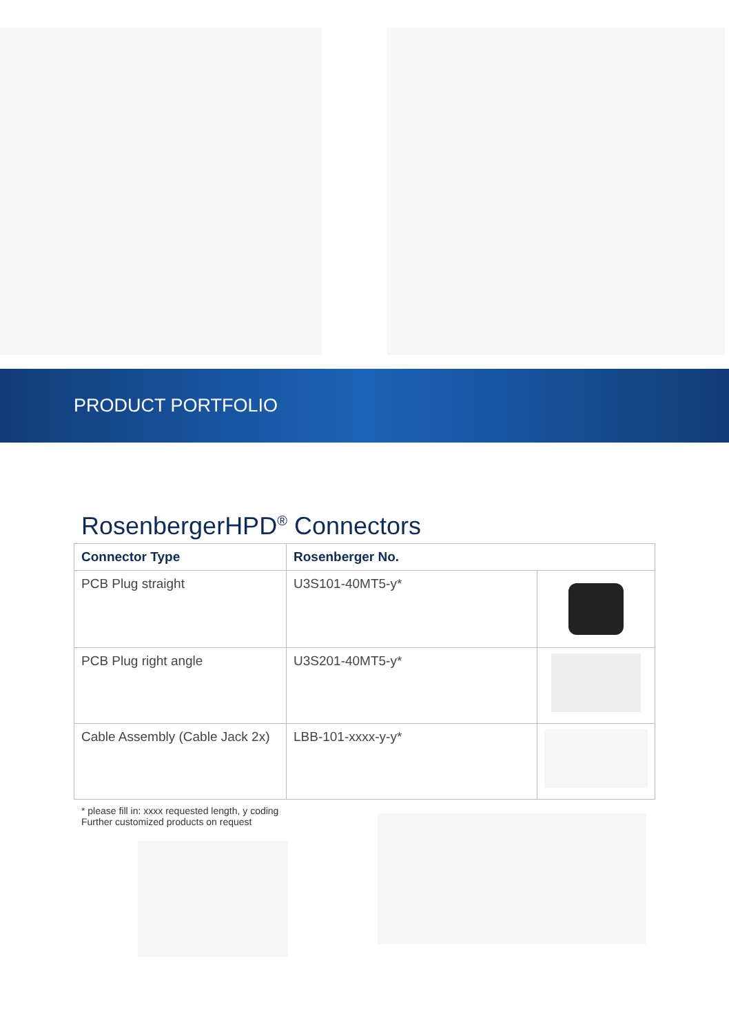PRODUCT PORTFOLIO
RosenbergerHPD<sup>®</sup> Connectors
| Connector Type | Rosenberger No. | |
| --- | --- | --- |
| PCB Plug straight | U3S101-40MT5-y* | |
| PCB Plug right angle | U3S201-40MT5-y* | |
| Cable Assembly (Cable Jack 2x) | LBB-101-xxxx-y-y* | |
* please fill in: xxxx requested length, y coding
Further customized products on request